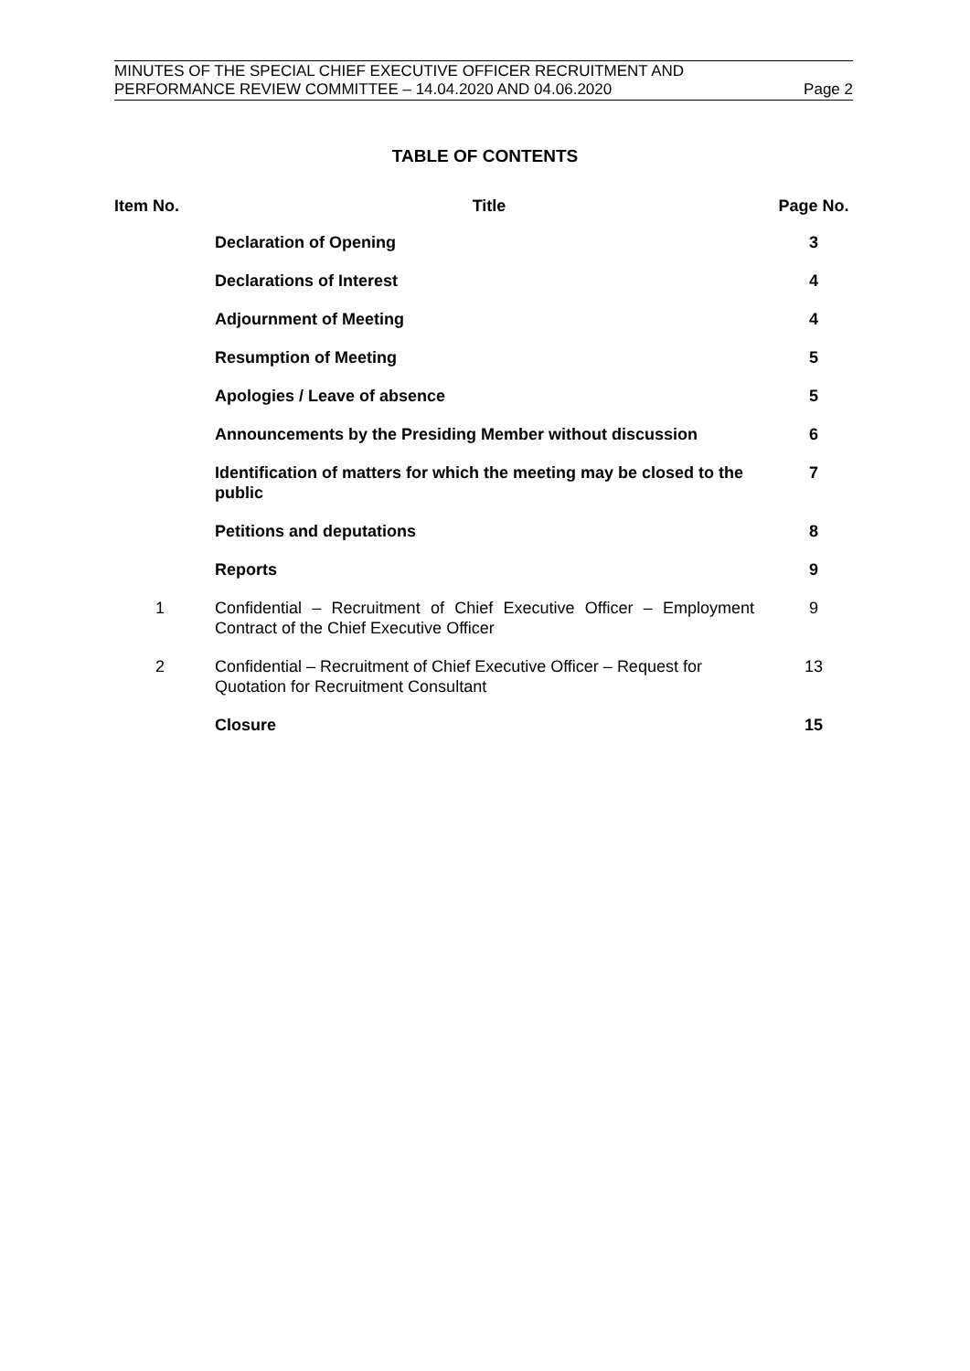MINUTES OF THE SPECIAL CHIEF EXECUTIVE OFFICER RECRUITMENT AND
PERFORMANCE REVIEW COMMITTEE – 14.04.2020 AND 04.06.2020 Page 2
TABLE OF CONTENTS
| Item No. | Title | Page No. |
| --- | --- | --- |
| | Declaration of Opening | 3 |
| | Declarations of Interest | 4 |
| | Adjournment of Meeting | 4 |
| | Resumption of Meeting | 5 |
| | Apologies / Leave of absence | 5 |
| | Announcements by the Presiding Member without discussion | 6 |
| | Identification of matters for which the meeting may be closed to the public | 7 |
| | Petitions and deputations | 8 |
| | Reports | 9 |
| 1 | Confidential – Recruitment of Chief Executive Officer – Employment Contract of the Chief Executive Officer | 9 |
| 2 | Confidential – Recruitment of Chief Executive Officer – Request for Quotation for Recruitment Consultant | 13 |
| | Closure | 15 |